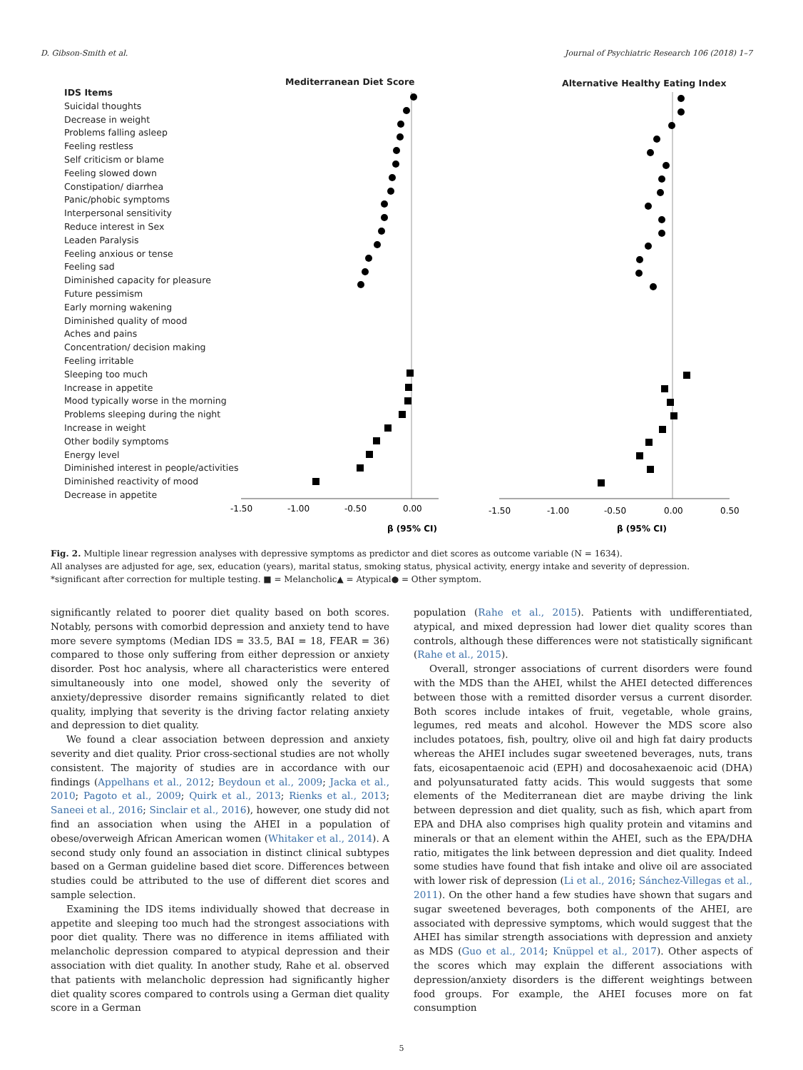D. Gibson-Smith et al. Journal of Psychiatric Research 106 (2018) 1–7
Mediterranean Diet Score
Alternative Healthy Eating Index
IDS Items
Suicidal thoughts
Decrease in weight
Problems falling asleep
Feeling restless
Self criticism or blame
Feeling slowed down
Constipation/ diarrhea
Panic/phobic symptoms
Interpersonal sensitivity
Reduce interest in Sex
Leaden Paralysis
Feeling anxious or tense
Feeling sad
Diminished capacity for pleasure
Future pessimism
Early morning wakening
Diminished quality of mood
Aches and pains
Concentration/ decision making
Feeling irritable
Sleeping too much
Increase in appetite
Mood typically worse in the morning
Problems sleeping during the night
Increase in weight
Other bodily symptoms
Energy level
Diminished interest in people/activities
Diminished reactivity of mood
Decrease in appetite
-1.50
-1.00
-0.50
0.00
-1.50
-1.00
-0.50
0.00
0.50
β (95% CI)
β (95% CI)
Fig. 2. Multiple linear regression analyses with depressive symptoms as predictor and diet scores as outcome variable (N = 1634).
All analyses are adjusted for age, sex, education (years), marital status, smoking status, physical activity, energy intake and severity of depression.
*significant after correction for multiple testing. ■ = Melancholic▲ = Atypical● = Other symptom.
significantly related to poorer diet quality based on both scores. Notably, persons with comorbid depression and anxiety tend to have more severe symptoms (Median IDS = 33.5, BAI = 18, FEAR = 36) compared to those only suffering from either depression or anxiety disorder. Post hoc analysis, where all characteristics were entered simultaneously into one model, showed only the severity of anxiety/depressive disorder remains significantly related to diet quality, implying that severity is the driving factor relating anxiety and depression to diet quality.
We found a clear association between depression and anxiety severity and diet quality. Prior cross-sectional studies are not wholly consistent. The majority of studies are in accordance with our findings (Appelhans et al., 2012; Beydoun et al., 2009; Jacka et al., 2010; Pagoto et al., 2009; Quirk et al., 2013; Rienks et al., 2013; Saneei et al., 2016; Sinclair et al., 2016), however, one study did not find an association when using the AHEI in a population of obese/overweigh African American women (Whitaker et al., 2014). A second study only found an association in distinct clinical subtypes based on a German guideline based diet score. Differences between studies could be attributed to the use of different diet scores and sample selection.
Examining the IDS items individually showed that decrease in appetite and sleeping too much had the strongest associations with poor diet quality. There was no difference in items affiliated with melancholic depression compared to atypical depression and their association with diet quality. In another study, Rahe et al. observed that patients with melancholic depression had significantly higher diet quality scores compared to controls using a German diet quality score in a German
population (Rahe et al., 2015). Patients with undifferentiated, atypical, and mixed depression had lower diet quality scores than controls, although these differences were not statistically significant (Rahe et al., 2015).
Overall, stronger associations of current disorders were found with the MDS than the AHEI, whilst the AHEI detected differences between those with a remitted disorder versus a current disorder. Both scores include intakes of fruit, vegetable, whole grains, legumes, red meats and alcohol. However the MDS score also includes potatoes, fish, poultry, olive oil and high fat dairy products whereas the AHEI includes sugar sweetened beverages, nuts, trans fats, eicosapentaenoic acid (EPH) and docosahexaenoic acid (DHA) and polyunsaturated fatty acids. This would suggests that some elements of the Mediterranean diet are maybe driving the link between depression and diet quality, such as fish, which apart from EPA and DHA also comprises high quality protein and vitamins and minerals or that an element within the AHEI, such as the EPA/DHA ratio, mitigates the link between depression and diet quality. Indeed some studies have found that fish intake and olive oil are associated with lower risk of depression (Li et al., 2016; Sánchez-Villegas et al., 2011). On the other hand a few studies have shown that sugars and sugar sweetened beverages, both components of the AHEI, are associated with depressive symptoms, which would suggest that the AHEI has similar strength associations with depression and anxiety as MDS (Guo et al., 2014; Knüppel et al., 2017). Other aspects of the scores which may explain the different associations with depression/anxiety disorders is the different weightings between food groups. For example, the AHEI focuses more on fat consumption
5